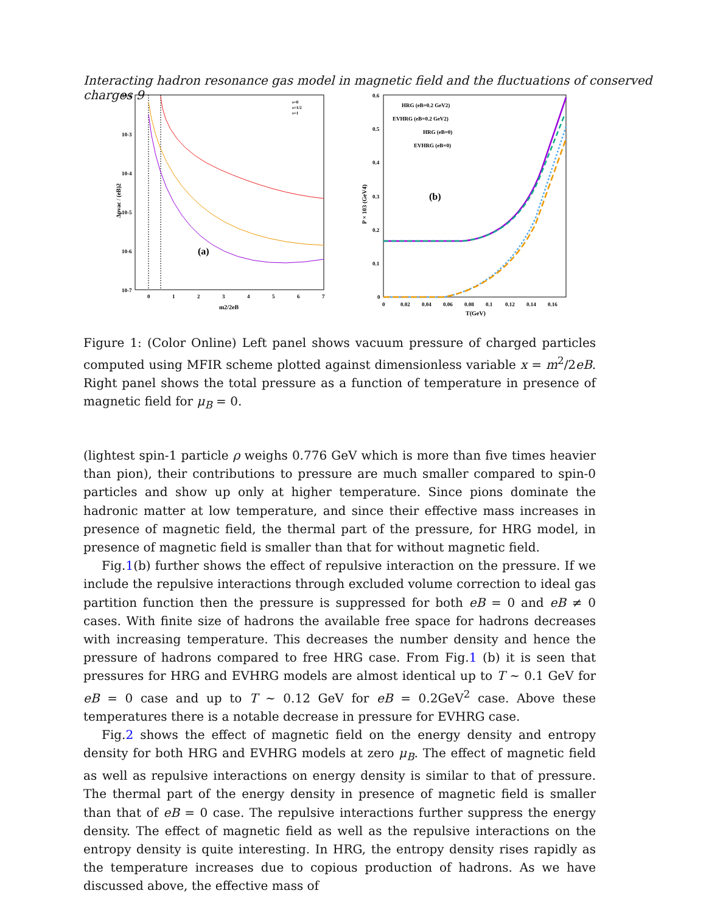Interacting hadron resonance gas model in magnetic field and the fluctuations of conserved charges 9
10-2
10-3
10-4
10-5
10-6
10-7
0
1
2
3
4
5
6
7
m2/2eB
Δpvac / (eB)2
(a)
s=0
s=1/2
s=1
0.6
0.5
0.4
0.3
0.2
0.1
0
0
0.02
0.04
0.06
0.08
0.1
0.12
0.14
0.16
T(GeV)
P × 103 (GeV4)
(b)
HRG (eB=0.2 GeV2)
EVHRG (eB=0.2 GeV2)
HRG (eB=0)
EVHRG (eB=0)
Figure 1: (Color Online) Left panel shows vacuum pressure of charged particles computed using MFIR scheme plotted against dimensionless variable x = m<sup>2</sup>/2eB. Right panel shows the total pressure as a function of temperature in presence of magnetic field for μ<sub>B</sub> = 0.
(lightest spin-1 particle ρ weighs 0.776 GeV which is more than five times heavier than pion), their contributions to pressure are much smaller compared to spin-0 particles and show up only at higher temperature. Since pions dominate the hadronic matter at low temperature, and since their effective mass increases in presence of magnetic field, the thermal part of the pressure, for HRG model, in presence of magnetic field is smaller than that for without magnetic field.
Fig.1(b) further shows the effect of repulsive interaction on the pressure. If we include the repulsive interactions through excluded volume correction to ideal gas partition function then the pressure is suppressed for both eB = 0 and eB ≠ 0 cases. With finite size of hadrons the available free space for hadrons decreases with increasing temperature. This decreases the number density and hence the pressure of hadrons compared to free HRG case. From Fig.1 (b) it is seen that pressures for HRG and EVHRG models are almost identical up to T ∼ 0.1 GeV for eB = 0 case and up to T ∼ 0.12 GeV for eB = 0.2GeV<sup>2</sup> case. Above these temperatures there is a notable decrease in pressure for EVHRG case.
Fig.2 shows the effect of magnetic field on the energy density and entropy density for both HRG and EVHRG models at zero μ<sub>B</sub>. The effect of magnetic field as well as repulsive interactions on energy density is similar to that of pressure. The thermal part of the energy density in presence of magnetic field is smaller than that of eB = 0 case. The repulsive interactions further suppress the energy density. The effect of magnetic field as well as the repulsive interactions on the entropy density is quite interesting. In HRG, the entropy density rises rapidly as the temperature increases due to copious production of hadrons. As we have discussed above, the effective mass of